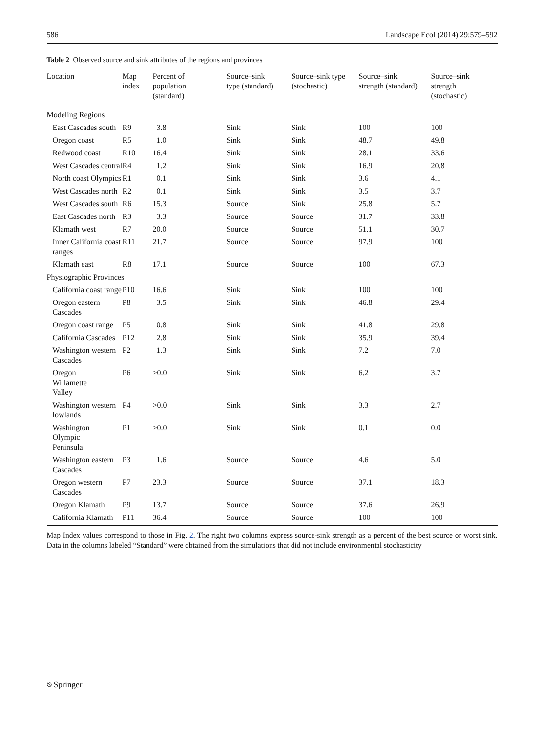586 Landscape Ecol (2014) 29:579–592
Table 2 Observed source and sink attributes of the regions and provinces
| Location | Map index | Percent of population (standard) | Source–sink type (standard) | Source–sink type (stochastic) | Source–sink strength (standard) | Source–sink strength (stochastic) |
| --- | --- | --- | --- | --- | --- | --- |
| Modeling Regions | | | | | | |
| East Cascades south | R9 | 3.8 | Sink | Sink | 100 | 100 |
| Oregon coast | R5 | 1.0 | Sink | Sink | 48.7 | 49.8 |
| Redwood coast | R10 | 16.4 | Sink | Sink | 28.1 | 33.6 |
| West Cascades central | R4 | 1.2 | Sink | Sink | 16.9 | 20.8 |
| North coast Olympics | R1 | 0.1 | Sink | Sink | 3.6 | 4.1 |
| West Cascades north | R2 | 0.1 | Sink | Sink | 3.5 | 3.7 |
| West Cascades south | R6 | 15.3 | Source | Sink | 25.8 | 5.7 |
| East Cascades north | R3 | 3.3 | Source | Source | 31.7 | 33.8 |
| Klamath west | R7 | 20.0 | Source | Source | 51.1 | 30.7 |
| Inner California coast ranges | R11 | 21.7 | Source | Source | 97.9 | 100 |
| Klamath east | R8 | 17.1 | Source | Source | 100 | 67.3 |
| Physiographic Provinces | | | | | | |
| California coast range | P10 | 16.6 | Sink | Sink | 100 | 100 |
| Oregon eastern Cascades | P8 | 3.5 | Sink | Sink | 46.8 | 29.4 |
| Oregon coast range | P5 | 0.8 | Sink | Sink | 41.8 | 29.8 |
| California Cascades | P12 | 2.8 | Sink | Sink | 35.9 | 39.4 |
| Washington western Cascades | P2 | 1.3 | Sink | Sink | 7.2 | 7.0 |
| Oregon Willamette Valley | P6 | >0.0 | Sink | Sink | 6.2 | 3.7 |
| Washington western lowlands | P4 | >0.0 | Sink | Sink | 3.3 | 2.7 |
| Washington Olympic Peninsula | P1 | >0.0 | Sink | Sink | 0.1 | 0.0 |
| Washington eastern Cascades | P3 | 1.6 | Source | Source | 4.6 | 5.0 |
| Oregon western Cascades | P7 | 23.3 | Source | Source | 37.1 | 18.3 |
| Oregon Klamath | P9 | 13.7 | Source | Source | 37.6 | 26.9 |
| California Klamath | P11 | 36.4 | Source | Source | 100 | 100 |
Map Index values correspond to those in Fig. 2. The right two columns express source-sink strength as a percent of the best source or worst sink. Data in the columns labeled “Standard” were obtained from the simulations that did not include environmental stochasticity
⎋ Springer